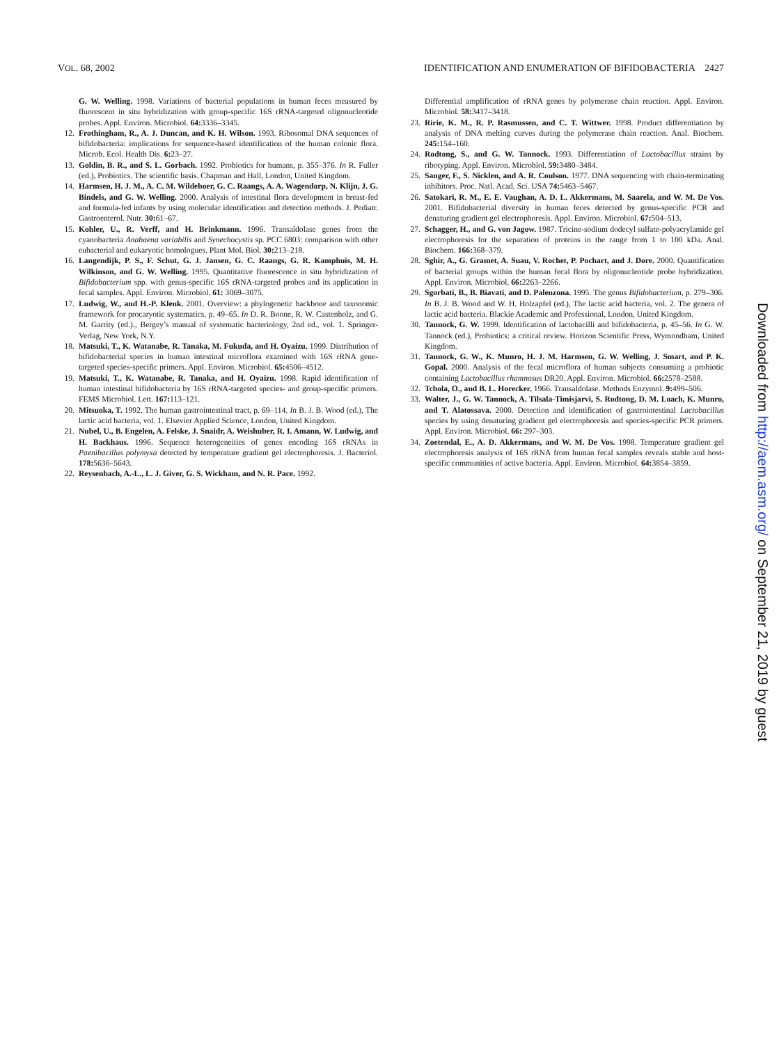VOL. 68, 2002 IDENTIFICATION AND ENUMERATION OF BIFIDOBACTERIA 2427
G. W. Welling. 1998. Variations of bacterial populations in human feces measured by fluorescent in situ hybridization with group-specific 16S rRNA-targeted oligonucleotide probes. Appl. Environ. Microbiol. 64: 3336–3345.
12. Frothingham, R., A. J. Duncan, and K. H. Wilson. 1993. Ribosomal DNA sequences of bifidobacteria: implications for sequence-based identification of the human colonic flora. Microb. Ecol. Health Dis. 6: 23–27.
13. Goldin, B. R., and S. L. Gorbach. 1992. Probiotics for humans, p. 355–376. In R. Fuller (ed.), Probiotics. The scientific basis. Chapman and Hall, London, United Kingdom.
14. Harmsen, H. J. M., A. C. M. Wildeboer, G. C. Raangs, A. A. Wagendorp, N. Klijn, J. G. Bindels, and G. W. Welling. 2000. Analysis of intestinal flora development in breast-fed and formula-fed infants by using molecular identification and detection methods. J. Pediatr. Gastroenterol. Nutr. 30: 61–67.
15. Kohler, U., R. Verff, and H. Brinkmann. 1996. Transaldolase genes from the cyanobacteria Anabaena variabilis and Synechocystis sp. PCC 6803: comparison with other eubacterial and eukaryotic homologues. Plant Mol. Biol. 30: 213–218.
16. Langendijk, P. S., F. Schut, G. J. Jansen, G. C. Raangs, G. R. Kamphuis, M. H. Wilkinson, and G. W. Welling. 1995. Quantitative fluorescence in situ hybridization of Bifidobacterium spp. with genus-specific 16S rRNA-targeted probes and its application in fecal samples. Appl. Environ. Microbiol. 61: 3069–3075.
17. Ludwig, W., and H.-P. Klenk. 2001. Overview: a phylogenetic backbone and taxonomic framework for procaryotic systematics, p. 49–65. In D. R. Boone, R. W. Castenholz, and G. M. Garrity (ed.)., Bergey’s manual of systematic bacteriology, 2nd ed., vol. 1. Springer-Verlag, New York, N.Y.
18. Matsuki, T., K. Watanabe, R. Tanaka, M. Fukuda, and H. Oyaizu. 1999. Distribution of bifidobacterial species in human intestinal microflora examined with 16S rRNA gene-targeted species-specific primers. Appl. Environ. Microbiol. 65: 4506–4512.
19. Matsuki, T., K. Watanabe, R. Tanaka, and H. Oyaizu. 1998. Rapid identification of human intestinal bifidobacteria by 16S rRNA-targeted species- and group-specific primers. FEMS Microbiol. Lett. 167: 113–121.
20. Mitsuoka, T. 1992. The human gastrointestinal tract, p. 69–114. In B. J. B. Wood (ed.), The lactic acid bacteria, vol. 1. Elsevier Applied Science, London, United Kingdom.
21. Nubel, U., B. Engelen, A. Felske, J. Snaidr, A. Weishuber, R. I. Amann, W. Ludwig, and H. Backhaus. 1996. Sequence heterogeneities of genes encoding 16S rRNAs in Paenibacillus polymyxa detected by temperature gradient gel electrophoresis. J. Bacteriol. 178: 5636–5643.
22. Reysenbach, A.-L., L. J. Giver, G. S. Wickham, and N. R. Pace. 1992.
Differential amplification of rRNA genes by polymerase chain reaction. Appl. Environ. Microbiol. 58: 3417–3418.
23. Ririe, K. M., R. P. Rasmussen, and C. T. Wittwer. 1998. Product differentiation by analysis of DNA melting curves during the polymerase chain reaction. Anal. Biochem. 245: 154–160.
24. Rodtong, S., and G. W. Tannock. 1993. Differentiation of Lactobacillus strains by ribotyping. Appl. Environ. Microbiol. 59: 3480–3484.
25. Sanger, F., S. Nicklen, and A. R. Coulson. 1977. DNA sequencing with chain-terminating inhibitors. Proc. Natl. Acad. Sci. USA 74: 5463–5467.
26. Satokari, R. M., E. E. Vaughan, A. D. L. Akkermans, M. Saarela, and W. M. De Vos. 2001. Bifidobacterial diversity in human feces detected by genus-specific PCR and denaturing gradient gel electrophoresis. Appl. Environ. Microbiol. 67: 504–513.
27. Schagger, H., and G. von Jagow. 1987. Tricine-sodium dodecyl sulfate-polyacrylamide gel electrophoresis for the separation of proteins in the range from 1 to 100 kDa. Anal. Biochem. 166: 368–379.
28. Sghir, A., G. Gramet, A. Suau, V. Rochet, P. Pochart, and J. Dore. 2000. Quantification of bacterial groups within the human fecal flora by oligonucleotide probe hybridization. Appl. Environ. Microbiol. 66: 2263–2266.
29. Sgorbati, B., B. Biavati, and D. Palenzona. 1995. The genus Bifidobacterium, p. 279–306. In B. J. B. Wood and W. H. Holzapfel (ed.), The lactic acid bacteria, vol. 2. The genera of lactic acid bacteria. Blackie Academic and Professional, London, United Kingdom.
30. Tannock, G. W. 1999. Identification of lactobacilli and bifidobacteria, p. 45–56. In G. W. Tannock (ed.), Probiotics: a critical review. Horizon Scientific Press, Wymondham, United Kingdom.
31. Tannock, G. W., K. Munro, H. J. M. Harmsen, G. W. Welling, J. Smart, and P. K. Gopal. 2000. Analysis of the fecal microflora of human subjects consuming a probiotic containing Lactobacillus rhamnosus DR20. Appl. Environ. Microbiol. 66: 2578–2588.
32. Tchola, O., and B. L. Horecker. 1966. Transaldolase. Methods Enzymol. 9: 499–506.
33. Walter, J., G. W. Tannock, A. Tilsala-Timisjarvi, S. Rodtong, D. M. Loach, K. Munro, and T. Alatossava. 2000. Detection and identification of gastrointestinal Lactobacillus species by using denaturing gradient gel electrophoresis and species-specific PCR primers. Appl. Environ. Microbiol. 66: 297–303.
34. Zoetendal, E., A. D. Akkermans, and W. M. De Vos. 1998. Temperature gradient gel electrophoresis analysis of 16S rRNA from human fecal samples reveals stable and host-specific communities of active bacteria. Appl. Environ. Microbiol. 64: 3854–3859.
Downloaded from http://aem.asm.org/ on September 21, 2019 by guest